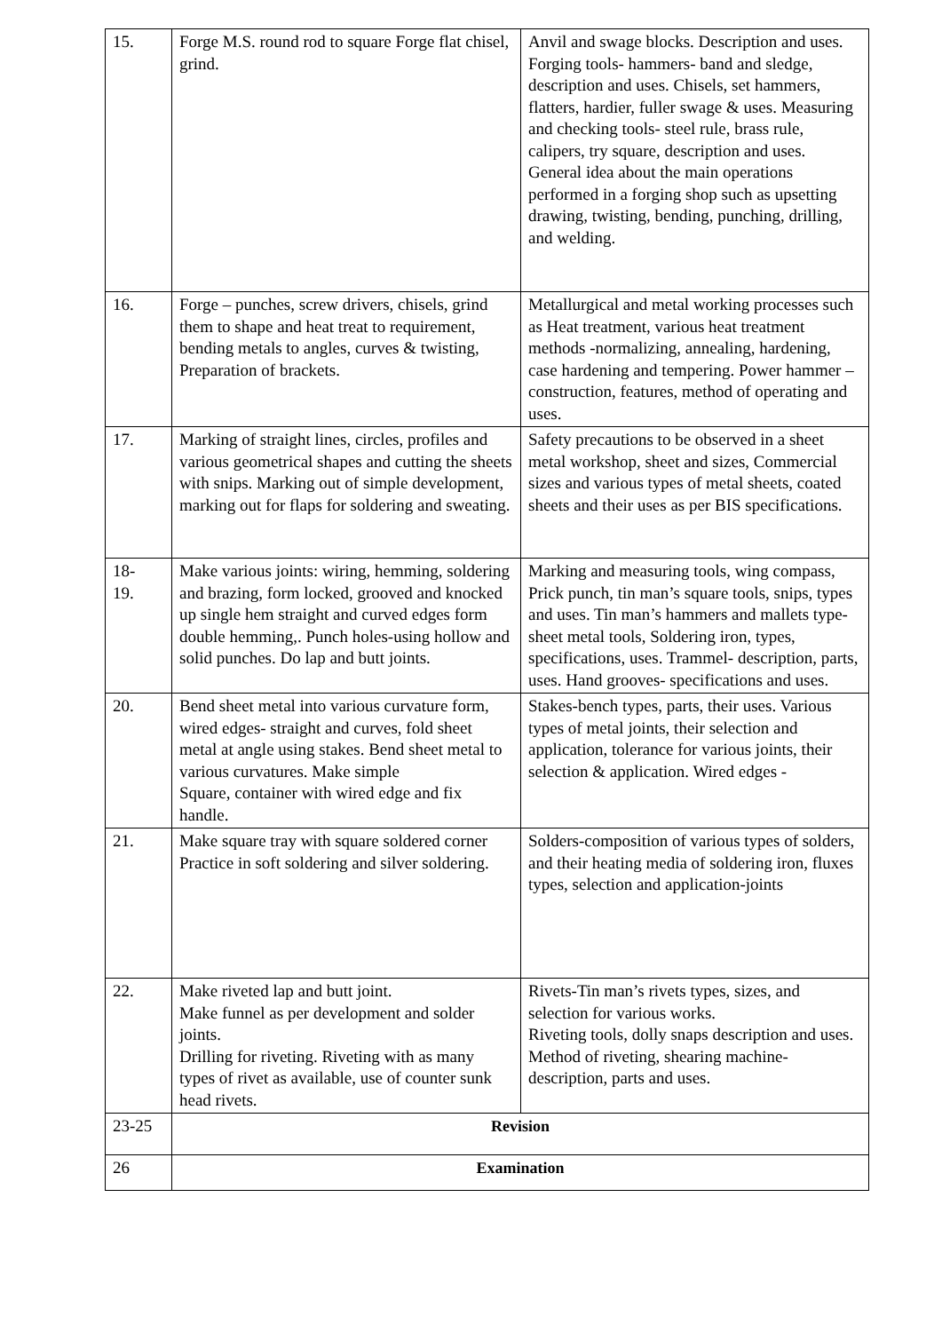| 15. | Forge M.S. round rod to square Forge flat chisel, grind. | Anvil and swage blocks. Description and uses. Forging tools- hammers- band and sledge, description and uses. Chisels, set hammers, flatters, hardier, fuller swage & uses. Measuring and checking tools- steel rule, brass rule, calipers, try square, description and uses. General idea about the main operations performed in a forging shop such as upsetting drawing, twisting, bending, punching, drilling, and welding. |
| 16. | Forge – punches, screw drivers, chisels, grind them to shape and heat treat to requirement, bending metals to angles, curves & twisting, Preparation of brackets. | Metallurgical and metal working processes such as Heat treatment, various heat treatment methods -normalizing, annealing, hardening, case hardening and tempering. Power hammer – construction, features, method of operating and uses. |
| 17. | Marking of straight lines, circles, profiles and various geometrical shapes and cutting the sheets with snips. Marking out of simple development, marking out for flaps for soldering and sweating. | Safety precautions to be observed in a sheet metal workshop, sheet and sizes, Commercial sizes and various types of metal sheets, coated sheets and their uses as per BIS specifications. |
| 18- 19. | Make various joints: wiring, hemming, soldering and brazing, form locked, grooved and knocked up single hem straight and curved edges form double hemming,. Punch holes-using hollow and solid punches. Do lap and butt joints. | Marking and measuring tools, wing compass, Prick punch, tin man’s square tools, snips, types and uses. Tin man’s hammers and mallets type-sheet metal tools, Soldering iron, types, specifications, uses. Trammel- description, parts, uses. Hand grooves- specifications and uses. |
| 20. | Bend sheet metal into various curvature form, wired edges- straight and curves, fold sheet metal at angle using stakes. Bend sheet metal to various curvatures. Make simple Square, container with wired edge and fix handle. | Stakes-bench types, parts, their uses. Various types of metal joints, their selection and application, tolerance for various joints, their selection & application. Wired edges - |
| 21. | Make square tray with square soldered corner Practice in soft soldering and silver soldering. | Solders-composition of various types of solders, and their heating media of soldering iron, fluxes types, selection and application-joints |
| 22. | Make riveted lap and butt joint. Make funnel as per development and solder joints. Drilling for riveting. Riveting with as many types of rivet as available, use of counter sunk head rivets. | Rivets-Tin man’s rivets types, sizes, and selection for various works. Riveting tools, dolly snaps description and uses. Method of riveting, shearing machine- description, parts and uses. |
| 23-25 | Revision | |
| 26 | Examination | |